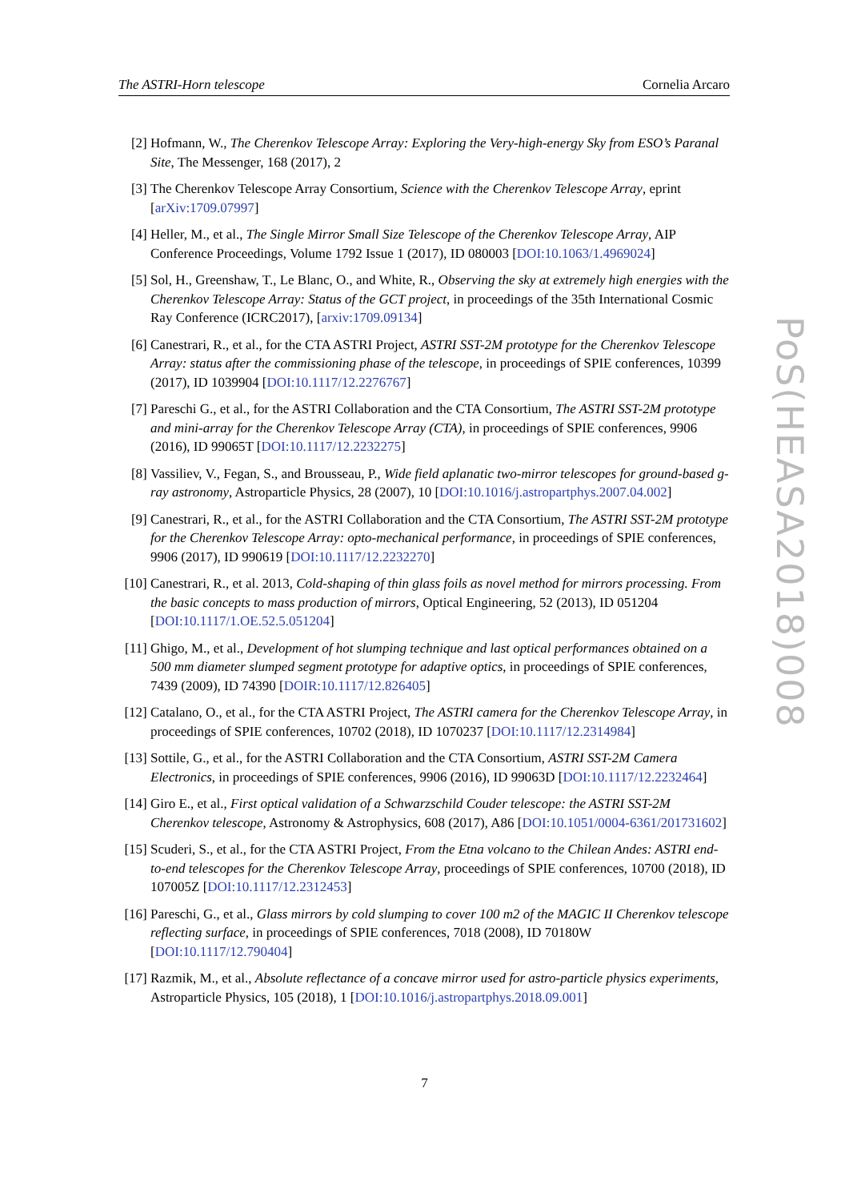The ASTRI-Horn telescope Cornelia Arcaro
[2] Hofmann, W., The Cherenkov Telescope Array: Exploring the Very-high-energy Sky from ESO’s Paranal Site, The Messenger, 168 (2017), 2
[3] The Cherenkov Telescope Array Consortium, Science with the Cherenkov Telescope Array, eprint [arXiv:1709.07997]
[4] Heller, M., et al., The Single Mirror Small Size Telescope of the Cherenkov Telescope Array, AIP Conference Proceedings, Volume 1792 Issue 1 (2017), ID 080003 [DOI:10.1063/1.4969024]
[5] Sol, H., Greenshaw, T., Le Blanc, O., and White, R., Observing the sky at extremely high energies with the Cherenkov Telescope Array: Status of the GCT project, in proceedings of the 35th International Cosmic Ray Conference (ICRC2017), [arxiv:1709.09134]
[6] Canestrari, R., et al., for the CTA ASTRI Project, ASTRI SST-2M prototype for the Cherenkov Telescope Array: status after the commissioning phase of the telescope, in proceedings of SPIE conferences, 10399 (2017), ID 1039904 [DOI:10.1117/12.2276767]
[7] Pareschi G., et al., for the ASTRI Collaboration and the CTA Consortium, The ASTRI SST-2M prototype and mini-array for the Cherenkov Telescope Array (CTA), in proceedings of SPIE conferences, 9906 (2016), ID 99065T [DOI:10.1117/12.2232275]
[8] Vassiliev, V., Fegan, S., and Brousseau, P., Wide field aplanatic two-mirror telescopes for ground-based g-ray astronomy, Astroparticle Physics, 28 (2007), 10 [DOI:10.1016/j.astropartphys.2007.04.002]
[9] Canestrari, R., et al., for the ASTRI Collaboration and the CTA Consortium, The ASTRI SST-2M prototype for the Cherenkov Telescope Array: opto-mechanical performance, in proceedings of SPIE conferences, 9906 (2017), ID 990619 [DOI:10.1117/12.2232270]
[10] Canestrari, R., et al. 2013, Cold-shaping of thin glass foils as novel method for mirrors processing. From the basic concepts to mass production of mirrors, Optical Engineering, 52 (2013), ID 051204 [DOI:10.1117/1.OE.52.5.051204]
[11] Ghigo, M., et al., Development of hot slumping technique and last optical performances obtained on a 500 mm diameter slumped segment prototype for adaptive optics, in proceedings of SPIE conferences, 7439 (2009), ID 74390 [DOIR:10.1117/12.826405]
[12] Catalano, O., et al., for the CTA ASTRI Project, The ASTRI camera for the Cherenkov Telescope Array, in proceedings of SPIE conferences, 10702 (2018), ID 1070237 [DOI:10.1117/12.2314984]
[13] Sottile, G., et al., for the ASTRI Collaboration and the CTA Consortium, ASTRI SST-2M Camera Electronics, in proceedings of SPIE conferences, 9906 (2016), ID 99063D [DOI:10.1117/12.2232464]
[14] Giro E., et al., First optical validation of a Schwarzschild Couder telescope: the ASTRI SST-2M Cherenkov telescope, Astronomy & Astrophysics, 608 (2017), A86 [DOI:10.1051/0004-6361/201731602]
[15] Scuderi, S., et al., for the CTA ASTRI Project, From the Etna volcano to the Chilean Andes: ASTRI end-to-end telescopes for the Cherenkov Telescope Array, proceedings of SPIE conferences, 10700 (2018), ID 107005Z [DOI:10.1117/12.2312453]
[16] Pareschi, G., et al., Glass mirrors by cold slumping to cover 100 m2 of the MAGIC II Cherenkov telescope reflecting surface, in proceedings of SPIE conferences, 7018 (2008), ID 70180W [DOI:10.1117/12.790404]
[17] Razmik, M., et al., Absolute reflectance of a concave mirror used for astro-particle physics experiments, Astroparticle Physics, 105 (2018), 1 [DOI:10.1016/j.astropartphys.2018.09.001]
7
PoS(HEASA2018)008